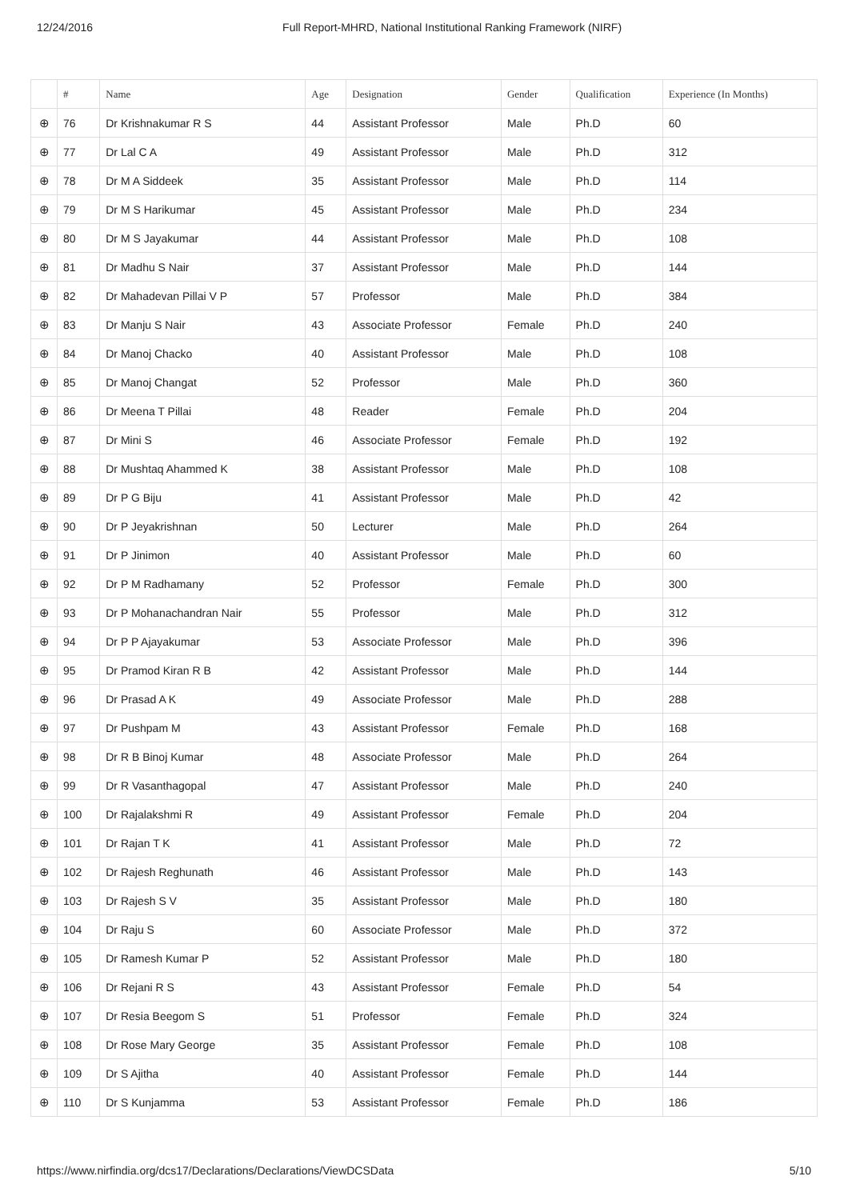12/24/2016 Full Report-MHRD, National Institutional Ranking Framework (NIRF)
| | # | Name | Age | Designation | Gender | Qualification | Experience (In Months) |
| --- | --- | --- | --- | --- | --- | --- | --- |
| ⊕ | 76 | Dr Krishnakumar R S | 44 | Assistant Professor | Male | Ph.D | 60 |
| ⊕ | 77 | Dr Lal C A | 49 | Assistant Professor | Male | Ph.D | 312 |
| ⊕ | 78 | Dr M A Siddeek | 35 | Assistant Professor | Male | Ph.D | 114 |
| ⊕ | 79 | Dr M S Harikumar | 45 | Assistant Professor | Male | Ph.D | 234 |
| ⊕ | 80 | Dr M S Jayakumar | 44 | Assistant Professor | Male | Ph.D | 108 |
| ⊕ | 81 | Dr Madhu S Nair | 37 | Assistant Professor | Male | Ph.D | 144 |
| ⊕ | 82 | Dr Mahadevan Pillai V P | 57 | Professor | Male | Ph.D | 384 |
| ⊕ | 83 | Dr Manju S Nair | 43 | Associate Professor | Female | Ph.D | 240 |
| ⊕ | 84 | Dr Manoj Chacko | 40 | Assistant Professor | Male | Ph.D | 108 |
| ⊕ | 85 | Dr Manoj Changat | 52 | Professor | Male | Ph.D | 360 |
| ⊕ | 86 | Dr Meena T Pillai | 48 | Reader | Female | Ph.D | 204 |
| ⊕ | 87 | Dr Mini S | 46 | Associate Professor | Female | Ph.D | 192 |
| ⊕ | 88 | Dr Mushtaq Ahammed K | 38 | Assistant Professor | Male | Ph.D | 108 |
| ⊕ | 89 | Dr P G Biju | 41 | Assistant Professor | Male | Ph.D | 42 |
| ⊕ | 90 | Dr P Jeyakrishnan | 50 | Lecturer | Male | Ph.D | 264 |
| ⊕ | 91 | Dr P Jinimon | 40 | Assistant Professor | Male | Ph.D | 60 |
| ⊕ | 92 | Dr P M Radhamany | 52 | Professor | Female | Ph.D | 300 |
| ⊕ | 93 | Dr P Mohanachandran Nair | 55 | Professor | Male | Ph.D | 312 |
| ⊕ | 94 | Dr P P Ajayakumar | 53 | Associate Professor | Male | Ph.D | 396 |
| ⊕ | 95 | Dr Pramod Kiran R B | 42 | Assistant Professor | Male | Ph.D | 144 |
| ⊕ | 96 | Dr Prasad A K | 49 | Associate Professor | Male | Ph.D | 288 |
| ⊕ | 97 | Dr Pushpam M | 43 | Assistant Professor | Female | Ph.D | 168 |
| ⊕ | 98 | Dr R B Binoj Kumar | 48 | Associate Professor | Male | Ph.D | 264 |
| ⊕ | 99 | Dr R Vasanthagopal | 47 | Assistant Professor | Male | Ph.D | 240 |
| ⊕ | 100 | Dr Rajalakshmi R | 49 | Assistant Professor | Female | Ph.D | 204 |
| ⊕ | 101 | Dr Rajan T K | 41 | Assistant Professor | Male | Ph.D | 72 |
| ⊕ | 102 | Dr Rajesh Reghunath | 46 | Assistant Professor | Male | Ph.D | 143 |
| ⊕ | 103 | Dr Rajesh S V | 35 | Assistant Professor | Male | Ph.D | 180 |
| ⊕ | 104 | Dr Raju S | 60 | Associate Professor | Male | Ph.D | 372 |
| ⊕ | 105 | Dr Ramesh Kumar P | 52 | Assistant Professor | Male | Ph.D | 180 |
| ⊕ | 106 | Dr Rejani R S | 43 | Assistant Professor | Female | Ph.D | 54 |
| ⊕ | 107 | Dr Resia Beegom S | 51 | Professor | Female | Ph.D | 324 |
| ⊕ | 108 | Dr Rose Mary George | 35 | Assistant Professor | Female | Ph.D | 108 |
| ⊕ | 109 | Dr S Ajitha | 40 | Assistant Professor | Female | Ph.D | 144 |
| ⊕ | 110 | Dr S Kunjamma | 53 | Assistant Professor | Female | Ph.D | 186 |
https://www.nirfindia.org/dcs17/Declarations/Declarations/ViewDCSData 5/10